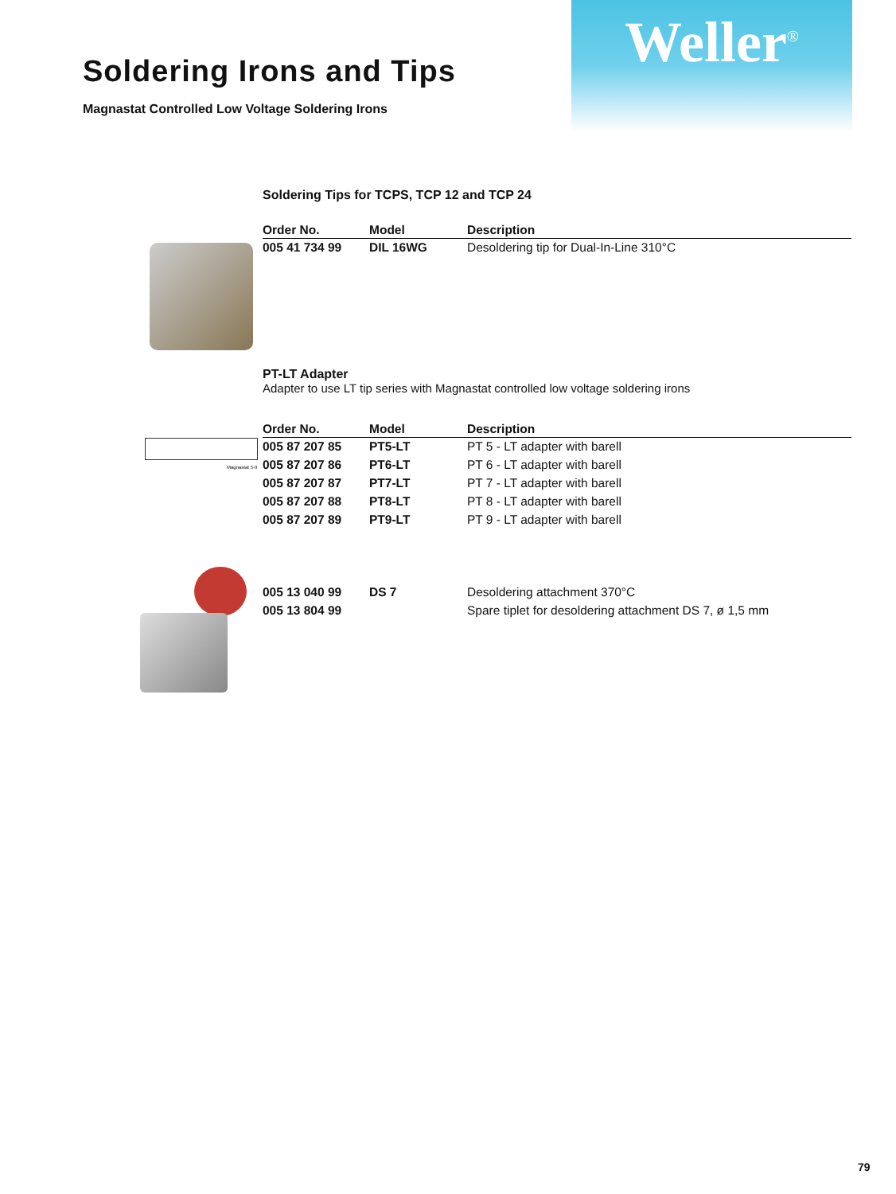Weller<sup>®</sup>
Soldering Irons and Tips
Magnastat Controlled Low Voltage Soldering Irons
Soldering Tips for TCPS, TCP 12 and TCP 24
| Order No. | Model | Description |
| --- | --- | --- |
| 005 41 734 99 | DIL 16WG | Desoldering tip for Dual-In-Line 310°C |
PT-LT Adapter
Adapter to use LT tip series with Magnastat controlled low voltage soldering irons
Magnastat 5-9
| Order No. | Model | Description |
| --- | --- | --- |
| 005 87 207 85 | PT5-LT | PT 5 - LT adapter with barell |
| 005 87 207 86 | PT6-LT | PT 6 - LT adapter with barell |
| 005 87 207 87 | PT7-LT | PT 7 - LT adapter with barell |
| 005 87 207 88 | PT8-LT | PT 8 - LT adapter with barell |
| 005 87 207 89 | PT9-LT | PT 9 - LT adapter with barell |
| 005 13 040 99 | DS 7 | Desoldering attachment 370°C |
| 005 13 804 99 | | Spare tiplet for desoldering attachment DS 7, ø 1,5 mm |
79